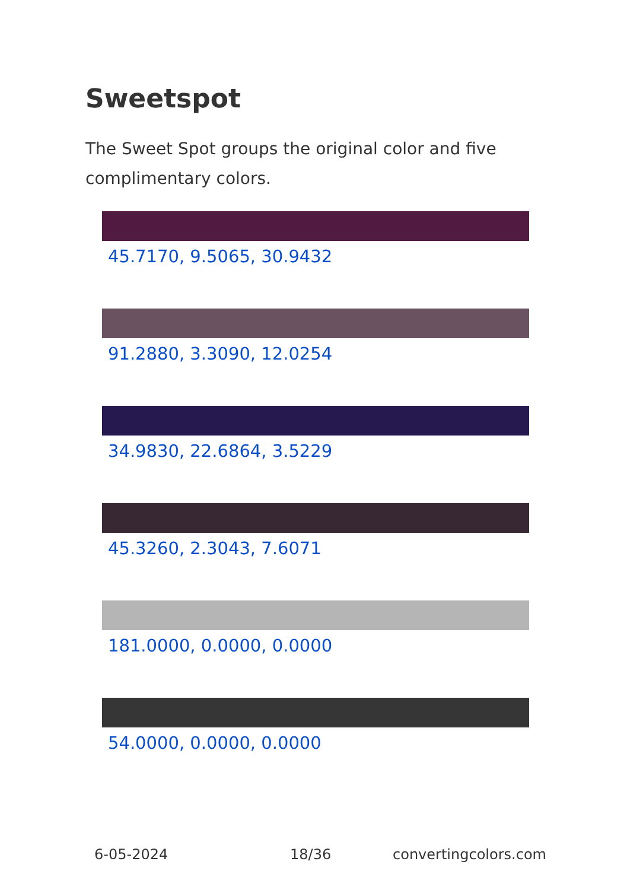Sweetspot
The Sweet Spot groups the original color and five complimentary colors.
45.7170, 9.5065, 30.9432
91.2880, 3.3090, 12.0254
34.9830, 22.6864, 3.5229
45.3260, 2.3043, 7.6071
181.0000, 0.0000, 0.0000
54.0000, 0.0000, 0.0000
6-05-2024 18/36 convertingcolors.com